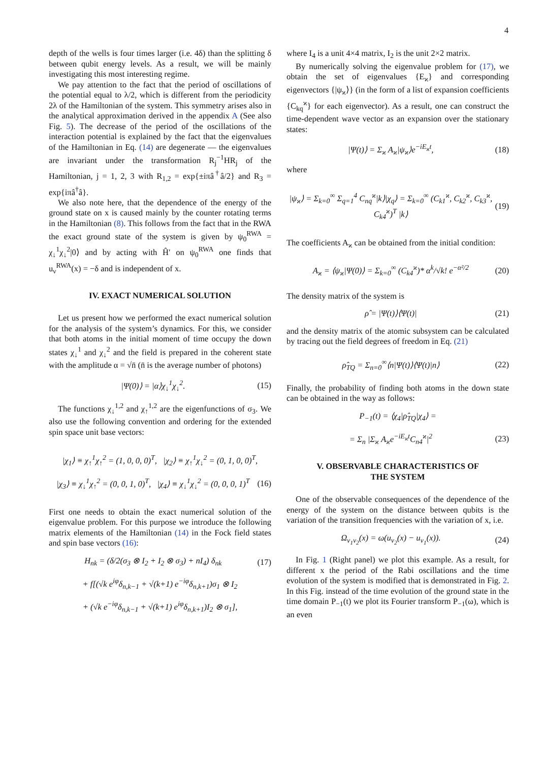4
depth of the wells is four times larger (i.e. 4δ) than the splitting δ between qubit energy levels. As a result, we will be mainly investigating this most interesting regime.
We pay attention to the fact that the period of oscillations of the potential equal to λ/2, which is different from the periodicity 2λ of the Hamiltonian of the system. This symmetry arises also in the analytical approximation derived in the appendix A (See also Fig. 5). The decrease of the period of the oscillations of the interaction potential is explained by the fact that the eigenvalues of the Hamiltonian in Eq. (14) are degenerate — the eigenvalues are invariant under the transformation R<sub>j</sub><sup>−1</sup>HR<sub>j</sub> of the Hamiltonian, j = 1, 2, 3 with R<sub>1,2</sub> = exp{±iπâ<sup>†</sup>â/2} and R<sub>3</sub> = exp{iπâ<sup>†</sup>â}.
We also note here, that the dependence of the energy of the ground state on x is caused mainly by the counter rotating terms in the Hamiltonian (8). This follows from the fact that in the RWA the exact ground state of the system is given by ψ<sub>0</sub><sup>RWA</sup> = χ<sub>↓</sub><sup>1</sup>χ<sub>↓</sub><sup>2</sup>|0⟩ and by acting with Ĥ′ on ψ<sub>0</sub><sup>RWA</sup> one finds that u<sub>ν</sub><sup>RWA</sup>(x) = −δ and is independent of x.
IV. EXACT NUMERICAL SOLUTION
Let us present how we performed the exact numerical solution for the analysis of the system’s dynamics. For this, we consider that both atoms in the initial moment of time occupy the down states χ<sub>↓</sub><sup>1</sup> and χ<sub>↓</sub><sup>2</sup> and the field is prepared in the coherent state with the amplitude α = √n̄ (n̄ is the average number of photons)
|Ψ(0)⟩ = |α⟩χ<sub>↓</sub><sup>1</sup>χ<sub>↓</sub><sup>2</sup>. (15)
The functions χ<sub>↓</sub><sup>1,2</sup> and χ<sub>↑</sub><sup>1,2</sup> are the eigenfunctions of σ<sub>3</sub>. We also use the following convention and ordering for the extended spin space unit base vectors:
|χ<sub>1</sub>⟩ ≡ χ<sub>↑</sub><sup>1</sup>χ<sub>↑</sub><sup>2</sup> = (1, 0, 0, 0)<sup>T</sup>, |χ<sub>2</sub>⟩ ≡ χ<sub>↑</sub><sup>1</sup>χ<sub>↓</sub><sup>2</sup> = (0, 1, 0, 0)<sup>T</sup>,
|χ<sub>3</sub>⟩ ≡ χ<sub>↓</sub><sup>1</sup>χ<sub>↑</sub><sup>2</sup> = (0, 0, 1, 0)<sup>T</sup>, |χ<sub>4</sub>⟩ ≡ χ<sub>↓</sub><sup>1</sup>χ<sub>↓</sub><sup>2</sup> = (0, 0, 0, 1)<sup>T</sup> (16)
First one needs to obtain the exact numerical solution of the eigenvalue problem. For this purpose we introduce the following matrix elements of the Hamiltonian (14) in the Fock field states and spin base vectors (16):
H<sub>nk</sub> = (δ/2(σ<sub>3</sub> ⊗ I<sub>2</sub> + I<sub>2</sub> ⊗ σ<sub>3</sub>) + nI<sub>4</sub>) δ<sub>nk</sub> (17)
+ f[(√k e<sup>iφ</sup>δ<sub>n,k−1</sub> + √(k+1) e<sup>−iφ</sup>δ<sub>n,k+1</sub>)σ<sub>1</sub> ⊗ I<sub>2</sub>
+ (√k e<sup>−iφ</sup>δ<sub>n,k−1</sub> + √(k+1) e<sup>iφ</sup>δ<sub>n,k+1</sub>)I<sub>2</sub> ⊗ σ<sub>1</sub>],
where I<sub>4</sub> is a unit 4×4 matrix, I<sub>2</sub> is the unit 2×2 matrix.
By numerically solving the eigenvalue problem for (17), we obtain the set of eigenvalues {E<sub>ϰ</sub>} and corresponding eigenvectors {|ψ<sub>ϰ</sub>⟩} (in the form of a list of expansion coefficients {C<sub>kq</sub><sup>ϰ</sup>} for each eigenvector). As a result, one can construct the time-dependent wave vector as an expansion over the stationary states:
|Ψ(t)⟩ = Σ<sub>ϰ</sub> A<sub>ϰ</sub>|ψ<sub>ϰ</sub>⟩e<sup>−iE<sub>ϰ</sub>t</sup>, (18)
where
|ψ<sub>ϰ</sub>⟩ = Σ<sub>k=0</sub><sup>∞</sup> Σ<sub>q=1</sub><sup>4</sup> C<sub>nq</sub><sup>ϰ</sup>|k⟩|χ<sub>q</sub>⟩ = Σ<sub>k=0</sub><sup>∞</sup> (C<sub>k1</sub><sup>ϰ</sup>, C<sub>k2</sub><sup>ϰ</sup>, C<sub>k3</sub><sup>ϰ</sup>, C<sub>k4</sub><sup>ϰ</sup>)<sup>T</sup> |k⟩ (19)
The coefficients A<sub>ϰ</sub> can be obtained from the initial condition:
A<sub>ϰ</sub> = ⟨ψ<sub>ϰ</sub>|Ψ(0)⟩ = Σ<sub>k=0</sub><sup>∞</sup> (C<sub>k4</sub><sup>ϰ</sup>)* α<sup>k</sup>/√k! e<sup>−α²/2</sup> (20)
The density matrix of the system is
ρ̂ = |Ψ(t)⟩⟨Ψ(t)| (21)
and the density matrix of the atomic subsystem can be calculated by tracing out the field degrees of freedom in Eq. (21)
ρ̂<sub>TQ</sub> = Σ<sub>n=0</sub><sup>∞</sup>⟨n|Ψ(t)⟩⟨Ψ(t)|n⟩ (22)
Finally, the probability of finding both atoms in the down state can be obtained in the way as follows:
P<sub>−1</sub>(t) = ⟨χ<sub>4</sub>|ρ̂<sub>TQ</sub>|χ<sub>4</sub>⟩ =
= Σ<sub>n</sub> |Σ<sub>ϰ</sub> A<sub>ϰ</sub>e<sup>−iE<sub>ϰ</sub>t</sup>C<sub>n4</sub><sup>ϰ</sup>|<sup>2</sup> (23)
V. OBSERVABLE CHARACTERISTICS OF
THE SYSTEM
One of the observable consequences of the dependence of the energy of the system on the distance between qubits is the variation of the transition frequencies with the variation of x, i.e.
Ω<sub>ν<sub>1</sub>ν<sub>2</sub></sub>(x) = ω(u<sub>ν<sub>2</sub></sub>(x) − u<sub>ν<sub>1</sub></sub>(x)). (24)
In Fig. 1 (Right panel) we plot this example. As a result, for different x the period of the Rabi oscillations and the time evolution of the system is modified that is demonstrated in Fig. 2. In this Fig. instead of the time evolution of the ground state in the time domain P<sub>−1</sub>(t) we plot its Fourier transform P<sub>−1</sub>(ω), which is an even